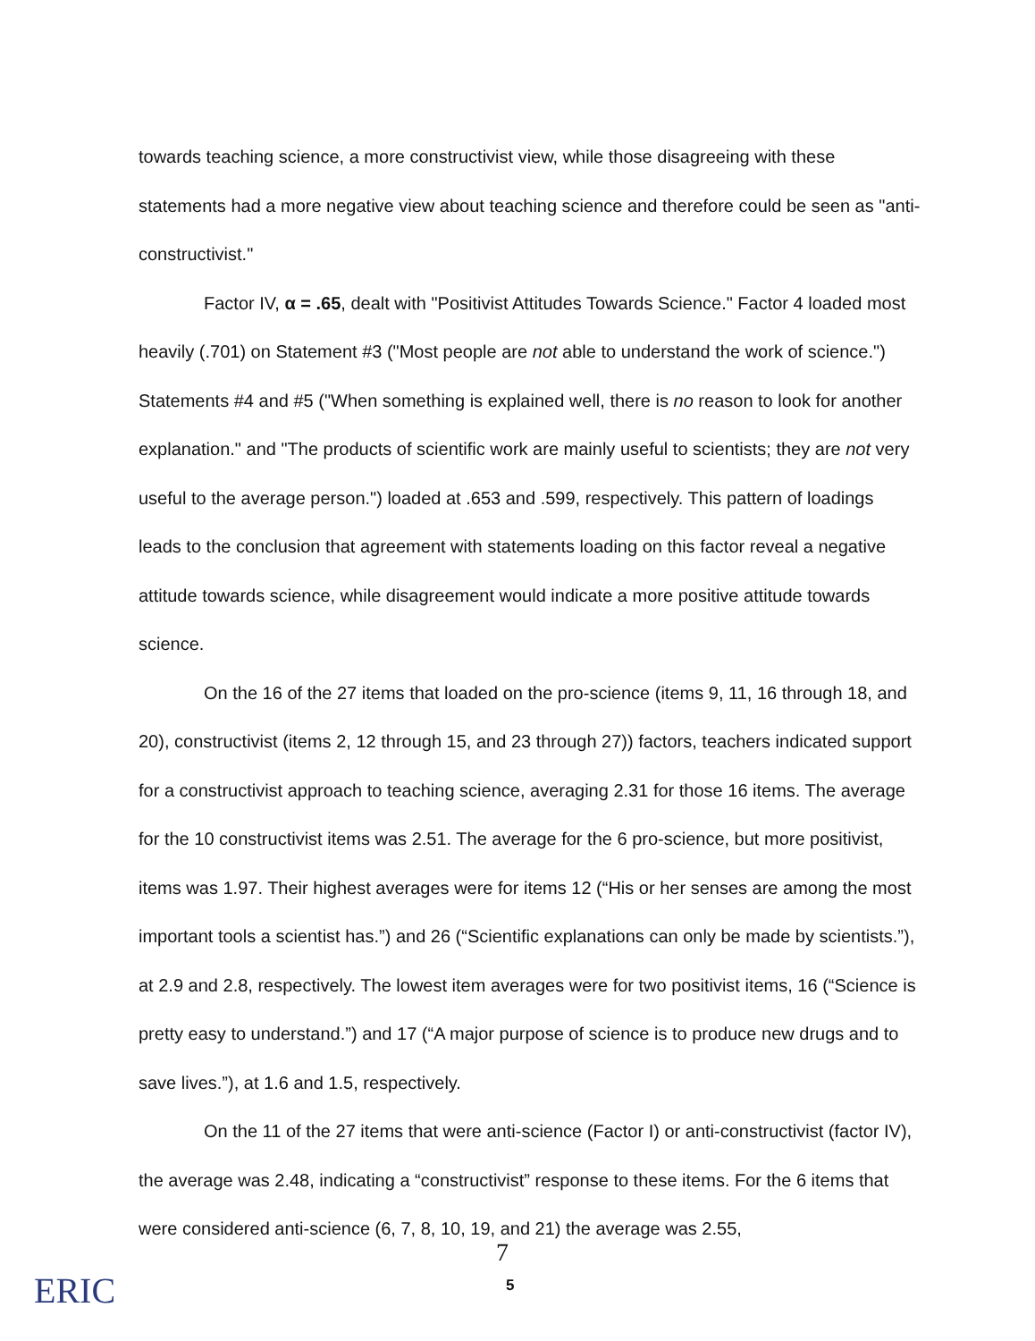towards teaching science, a more constructivist view, while those disagreeing with these statements had a more negative view about teaching science and therefore could be seen as "anti-constructivist."
Factor IV, α = .65, dealt with "Positivist Attitudes Towards Science." Factor 4 loaded most heavily (.701) on Statement #3 ("Most people are not able to understand the work of science.") Statements #4 and #5 ("When something is explained well, there is no reason to look for another explanation." and "The products of scientific work are mainly useful to scientists; they are not very useful to the average person.") loaded at .653 and .599, respectively. This pattern of loadings leads to the conclusion that agreement with statements loading on this factor reveal a negative attitude towards science, while disagreement would indicate a more positive attitude towards science.
On the 16 of the 27 items that loaded on the pro-science (items 9, 11, 16 through 18, and 20), constructivist (items 2, 12 through 15, and 23 through 27)) factors, teachers indicated support for a constructivist approach to teaching science, averaging 2.31 for those 16 items. The average for the 10 constructivist items was 2.51. The average for the 6 pro-science, but more positivist, items was 1.97. Their highest averages were for items 12 (“His or her senses are among the most important tools a scientist has.”) and 26 (“Scientific explanations can only be made by scientists.”), at 2.9 and 2.8, respectively. The lowest item averages were for two positivist items, 16 (“Science is pretty easy to understand.”) and 17 (“A major purpose of science is to produce new drugs and to save lives.”), at 1.6 and 1.5, respectively.
On the 11 of the 27 items that were anti-science (Factor I) or anti-constructivist (factor IV), the average was 2.48, indicating a “constructivist” response to these items. For the 6 items that were considered anti-science (6, 7, 8, 10, 19, and 21) the average was 2.55,
7
ERIC 5